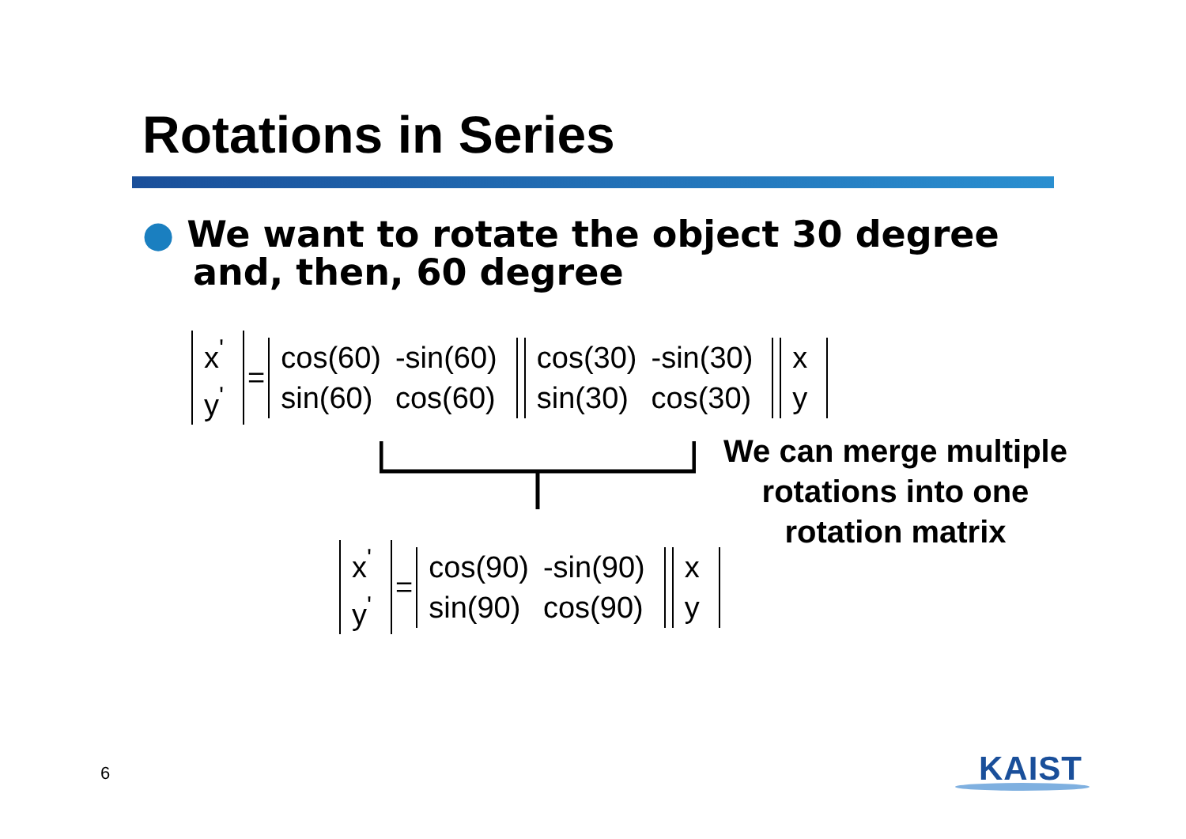Rotations in Series
● We want to rotate the object 30 degree
and, then, 60 degree
| x<sup>'</sup> |
| y<sup>'</sup> |
=
| cos(60) | -sin(60) |
| sin(60) | cos(60) |
| cos(30) | -sin(30) |
| sin(30) | cos(30) |
| x |
| y |
We can merge multiple rotations into one rotation matrix
| x<sup>'</sup> |
| y<sup>'</sup> |
=
| cos(90) | -sin(90) |
| sin(90) | cos(90) |
| x |
| y |
6 KAIST